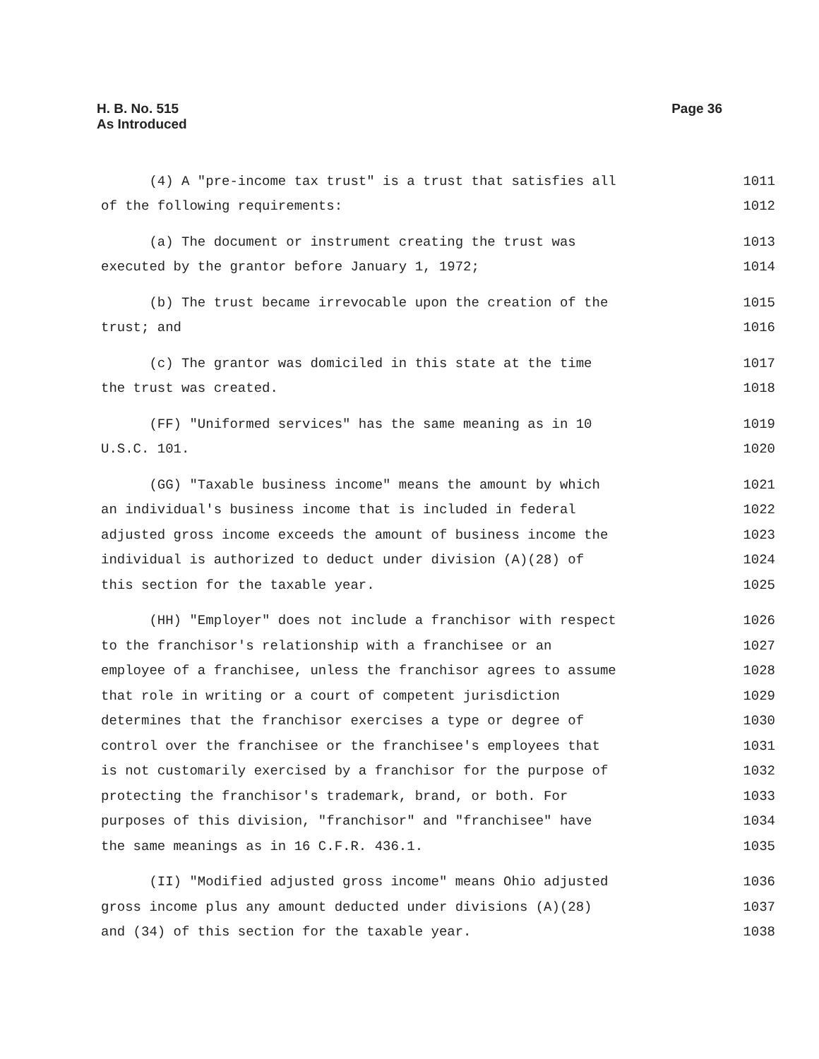Page 36 H. B. No. 515
As Introduced
(4) A "pre-income tax trust" is a trust that satisfies all 1011
of the following requirements: 1012
(a) The document or instrument creating the trust was 1013
executed by the grantor before January 1, 1972; 1014
(b) The trust became irrevocable upon the creation of the 1015
trust; and 1016
(c) The grantor was domiciled in this state at the time 1017
the trust was created. 1018
(FF) "Uniformed services" has the same meaning as in 10 1019
U.S.C. 101. 1020
(GG) "Taxable business income" means the amount by which 1021
an individual's business income that is included in federal 1022
adjusted gross income exceeds the amount of business income the 1023
individual is authorized to deduct under division (A)(28) of 1024
this section for the taxable year. 1025
(HH) "Employer" does not include a franchisor with respect 1026
to the franchisor's relationship with a franchisee or an 1027
employee of a franchisee, unless the franchisor agrees to assume 1028
that role in writing or a court of competent jurisdiction 1029
determines that the franchisor exercises a type or degree of 1030
control over the franchisee or the franchisee's employees that 1031
is not customarily exercised by a franchisor for the purpose of 1032
protecting the franchisor's trademark, brand, or both. For 1033
purposes of this division, "franchisor" and "franchisee" have 1034
the same meanings as in 16 C.F.R. 436.1. 1035
(II) "Modified adjusted gross income" means Ohio adjusted 1036
gross income plus any amount deducted under divisions (A)(28) 1037
and (34) of this section for the taxable year. 1038